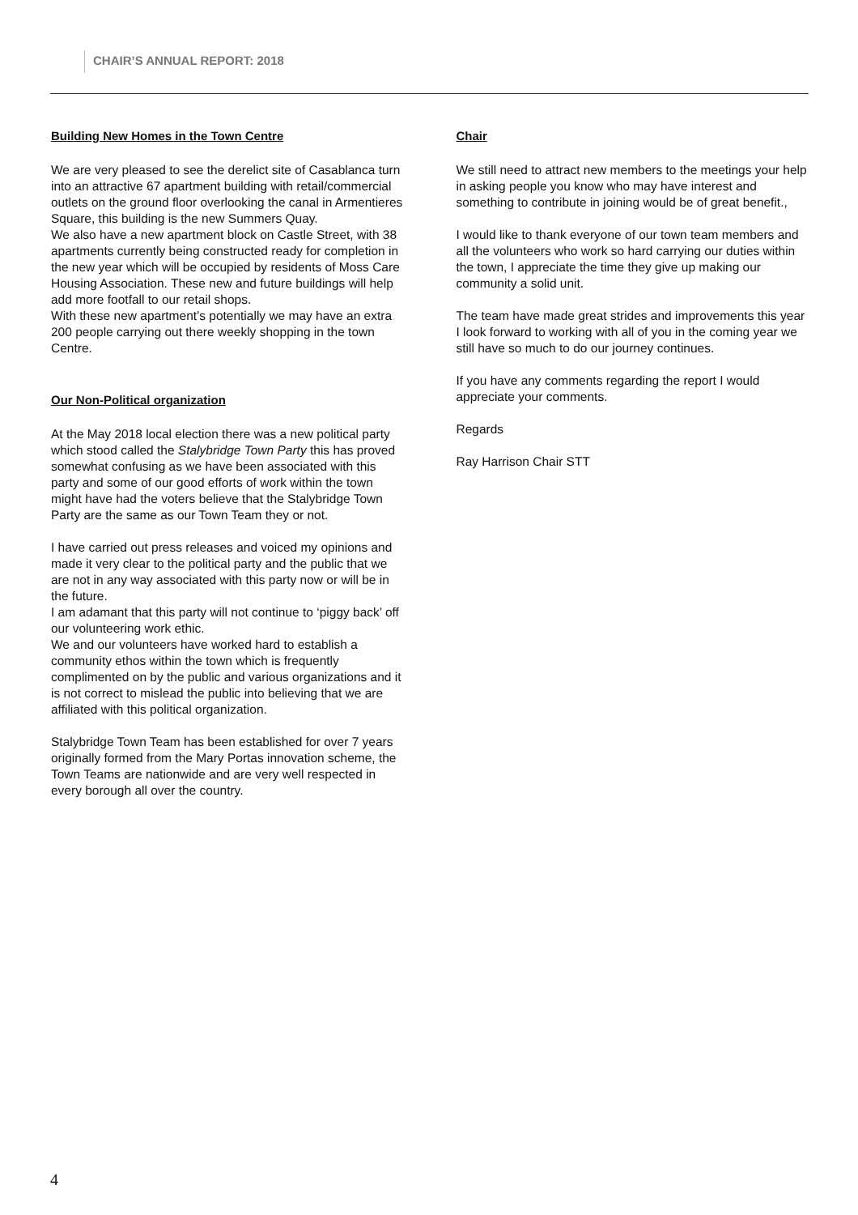CHAIR’S ANNUAL REPORT: 2018
Building New Homes in the Town Centre
We are very pleased to see the derelict site of Casablanca turn into an attractive 67 apartment building with retail/commercial outlets on the ground floor overlooking the canal in Armentieres Square, this building is the new Summers Quay.
We also have a new apartment block on Castle Street, with 38 apartments currently being constructed ready for completion in the new year which will be occupied by residents of Moss Care Housing Association. These new and future buildings will help add more footfall to our retail shops.
With these new apartment’s potentially we may have an extra 200 people carrying out there weekly shopping in the town Centre.
Our Non-Political organization
At the May 2018 local election there was a new political party which stood called the Stalybridge Town Party this has proved somewhat confusing as we have been associated with this party and some of our good efforts of work within the town might have had the voters believe that the Stalybridge Town Party are the same as our Town Team they or not.
I have carried out press releases and voiced my opinions and made it very clear to the political party and the public that we are not in any way associated with this party now or will be in the future.
I am adamant that this party will not continue to ‘piggy back’ off our volunteering work ethic.
We and our volunteers have worked hard to establish a community ethos within the town which is frequently complimented on by the public and various organizations and it is not correct to mislead the public into believing that we are affiliated with this political organization.
Stalybridge Town Team has been established for over 7 years originally formed from the Mary Portas innovation scheme, the Town Teams are nationwide and are very well respected in every borough all over the country.
Chair
We still need to attract new members to the meetings your help in asking people you know who may have interest and something to contribute in joining would be of great benefit.,
I would like to thank everyone of our town team members and all the volunteers who work so hard carrying our duties within the town, I appreciate the time they give up making our community a solid unit.
The team have made great strides and improvements this year I look forward to working with all of you in the coming year we still have so much to do our journey continues.
If you have any comments regarding the report I would appreciate your comments.
Regards
Ray Harrison Chair STT
4